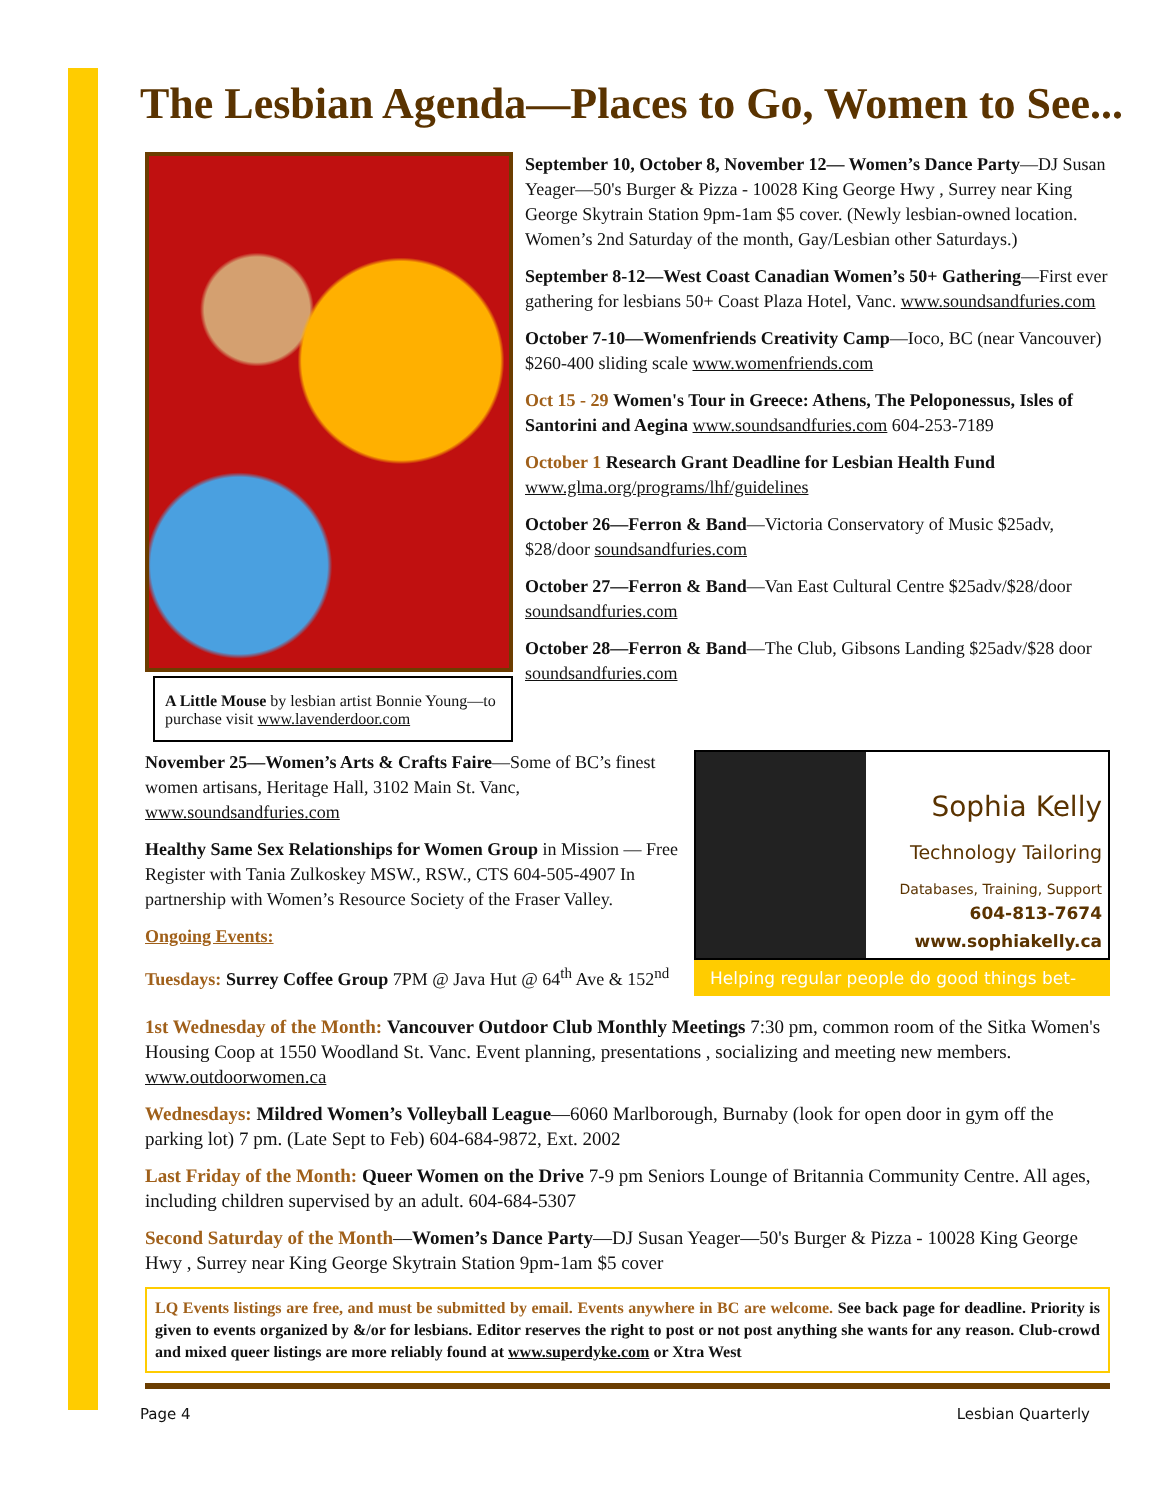The Lesbian Agenda—Places to Go, Women to See...
A Little Mouse by lesbian artist Bonnie Young—to purchase visit www.lavenderdoor.com
September 10, October 8, November 12— Women’s Dance Party—DJ Susan Yeager—50's Burger & Pizza - 10028 King George Hwy , Surrey near King George Skytrain Station 9pm-1am $5 cover. (Newly lesbian-owned location. Women’s 2nd Saturday of the month, Gay/Lesbian other Saturdays.)
September 8-12—West Coast Canadian Women’s 50+ Gathering—First ever gathering for lesbians 50+ Coast Plaza Hotel, Vanc. www.soundsandfuries.com
October 7-10—Womenfriends Creativity Camp—Ioco, BC (near Vancouver) $260-400 sliding scale www.womenfriends.com
Oct 15 - 29 Women's Tour in Greece: Athens, The Peloponessus, Isles of Santorini and Aegina www.soundsandfuries.com 604-253-7189
October 1 Research Grant Deadline for Lesbian Health Fund www.glma.org/programs/lhf/guidelines
October 26—Ferron & Band—Victoria Conservatory of Music $25adv, $28/door soundsandfuries.com
October 27—Ferron & Band—Van East Cultural Centre $25adv/$28/door soundsandfuries.com
October 28—Ferron & Band—The Club, Gibsons Landing $25adv/$28 door soundsandfuries.com
November 25—Women’s Arts & Crafts Faire—Some of BC’s finest women artisans, Heritage Hall, 3102 Main St. Vanc, www.soundsandfuries.com
Healthy Same Sex Relationships for Women Group in Mission — Free Register with Tania Zulkoskey MSW., RSW., CTS 604-505-4907 In partnership with Women’s Resource Society of the Fraser Valley.
Ongoing Events:
Tuesdays: Surrey Coffee Group 7PM @ Java Hut @ 64<sup>th</sup> Ave & 152<sup>nd</sup>
Sophia Kelly
Technology Tailoring
Databases, Training, Support
604-813-7674
www.sophiakelly.ca
Helping regular people do good things bet-
1st Wednesday of the Month: Vancouver Outdoor Club Monthly Meetings 7:30 pm, common room of the Sitka Women's Housing Coop at 1550 Woodland St. Vanc. Event planning, presentations , socializing and meeting new members. www.outdoorwomen.ca
Wednesdays: Mildred Women’s Volleyball League—6060 Marlborough, Burnaby (look for open door in gym off the parking lot) 7 pm. (Late Sept to Feb) 604-684-9872, Ext. 2002
Last Friday of the Month: Queer Women on the Drive 7-9 pm Seniors Lounge of Britannia Community Centre. All ages, including children supervised by an adult. 604-684-5307
Second Saturday of the Month—Women’s Dance Party—DJ Susan Yeager—50's Burger & Pizza - 10028 King George Hwy , Surrey near King George Skytrain Station 9pm-1am $5 cover
LQ Events listings are free, and must be submitted by email. Events anywhere in BC are welcome. See back page for deadline. Priority is given to events organized by &/or for lesbians. Editor reserves the right to post or not post anything she wants for any reason. Club-crowd and mixed queer listings are more reliably found at www.superdyke.com or Xtra West
Page 4 Lesbian Quarterly